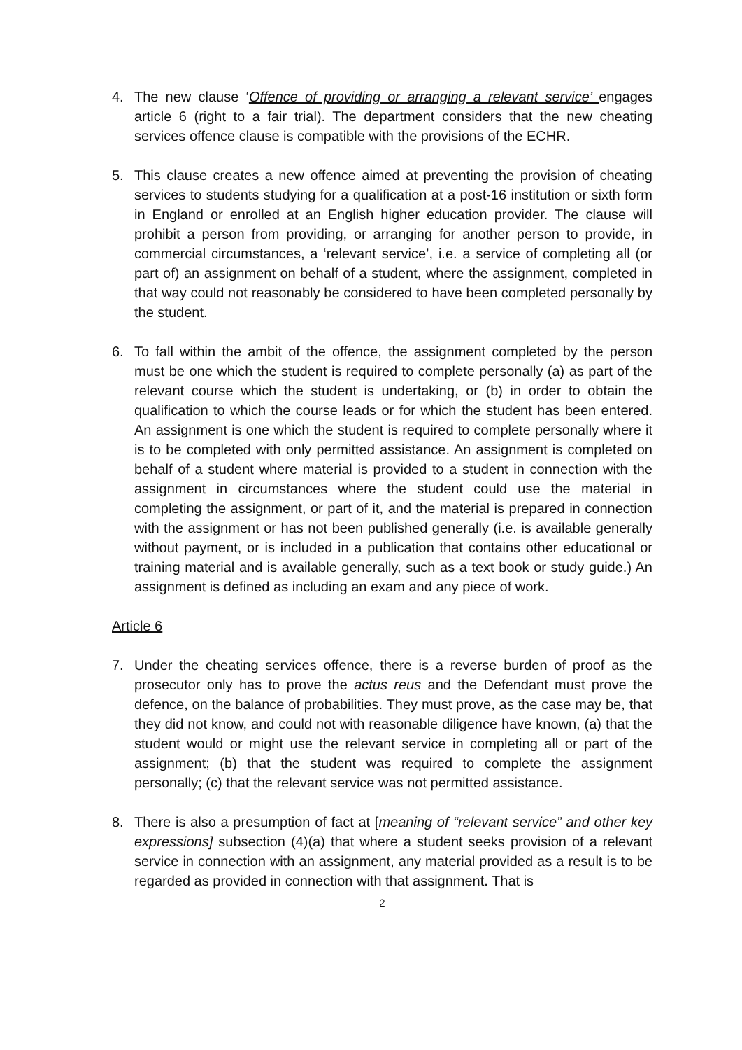4. The new clause ‘Offence of providing or arranging a relevant service’ engages article 6 (right to a fair trial). The department considers that the new cheating services offence clause is compatible with the provisions of the ECHR.
5. This clause creates a new offence aimed at preventing the provision of cheating services to students studying for a qualification at a post-16 institution or sixth form in England or enrolled at an English higher education provider. The clause will prohibit a person from providing, or arranging for another person to provide, in commercial circumstances, a ‘relevant service’, i.e. a service of completing all (or part of) an assignment on behalf of a student, where the assignment, completed in that way could not reasonably be considered to have been completed personally by the student.
6. To fall within the ambit of the offence, the assignment completed by the person must be one which the student is required to complete personally (a) as part of the relevant course which the student is undertaking, or (b) in order to obtain the qualification to which the course leads or for which the student has been entered. An assignment is one which the student is required to complete personally where it is to be completed with only permitted assistance. An assignment is completed on behalf of a student where material is provided to a student in connection with the assignment in circumstances where the student could use the material in completing the assignment, or part of it, and the material is prepared in connection with the assignment or has not been published generally (i.e. is available generally without payment, or is included in a publication that contains other educational or training material and is available generally, such as a text book or study guide.) An assignment is defined as including an exam and any piece of work.
Article 6
7. Under the cheating services offence, there is a reverse burden of proof as the prosecutor only has to prove the actus reus and the Defendant must prove the defence, on the balance of probabilities. They must prove, as the case may be, that they did not know, and could not with reasonable diligence have known, (a) that the student would or might use the relevant service in completing all or part of the assignment; (b) that the student was required to complete the assignment personally; (c) that the relevant service was not permitted assistance.
8. There is also a presumption of fact at [meaning of “relevant service” and other key expressions] subsection (4)(a) that where a student seeks provision of a relevant service in connection with an assignment, any material provided as a result is to be regarded as provided in connection with that assignment. That is
2